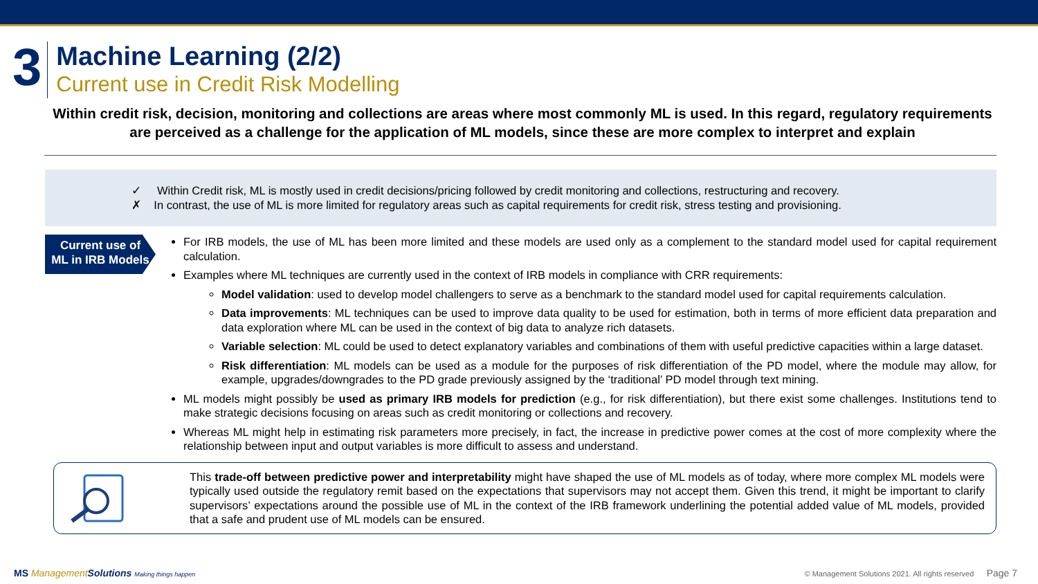3
Machine Learning (2/2)
Current use in Credit Risk Modelling
Within credit risk, decision, monitoring and collections are areas where most commonly ML is used. In this regard, regulatory requirements are perceived as a challenge for the application of ML models, since these are more complex to interpret and explain
✓ Within Credit risk, ML is mostly used in credit decisions/pricing followed by credit monitoring and collections, restructuring and recovery.
✗ In contrast, the use of ML is more limited for regulatory areas such as capital requirements for credit risk, stress testing and provisioning.
Current use of
ML in IRB Models
For IRB models, the use of ML has been more limited and these models are used only as a complement to the standard model used for capital requirement calculation.
Examples where ML techniques are currently used in the context of IRB models in compliance with CRR requirements:
Model validation: used to develop model challengers to serve as a benchmark to the standard model used for capital requirements calculation.
Data improvements: ML techniques can be used to improve data quality to be used for estimation, both in terms of more efficient data preparation and data exploration where ML can be used in the context of big data to analyze rich datasets.
Variable selection: ML could be used to detect explanatory variables and combinations of them with useful predictive capacities within a large dataset.
Risk differentiation: ML models can be used as a module for the purposes of risk differentiation of the PD model, where the module may allow, for example, upgrades/downgrades to the PD grade previously assigned by the ‘traditional’ PD model through text mining.
ML models might possibly be used as primary IRB models for prediction (e.g., for risk differentiation), but there exist some challenges. Institutions tend to make strategic decisions focusing on areas such as credit monitoring or collections and recovery.
Whereas ML might help in estimating risk parameters more precisely, in fact, the increase in predictive power comes at the cost of more complexity where the relationship between input and output variables is more difficult to assess and understand.
This trade-off between predictive power and interpretability might have shaped the use of ML models as of today, where more complex ML models were typically used outside the regulatory remit based on the expectations that supervisors may not accept them. Given this trend, it might be important to clarify supervisors’ expectations around the possible use of ML in the context of the IRB framework underlining the potential added value of ML models, provided that a safe and prudent use of ML models can be ensured.
MS ManagementSolutions Making things happen
© Management Solutions 2021. All rights reserved Page 7